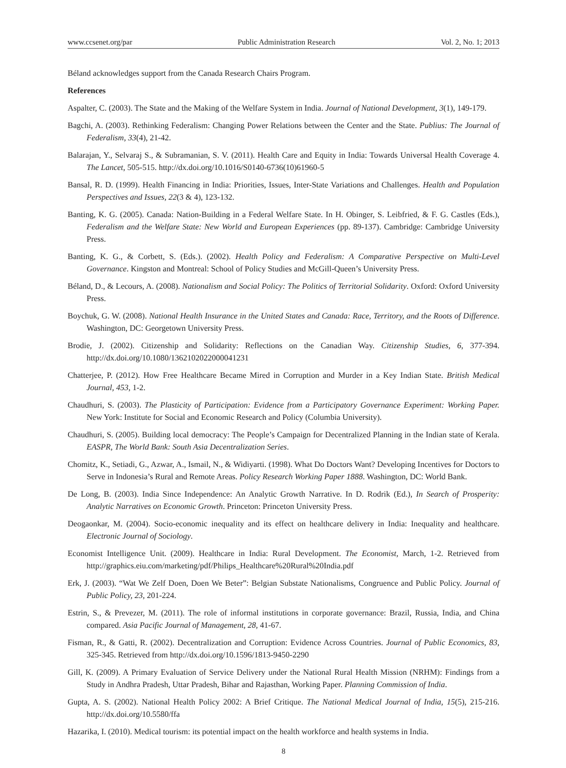www.ccsenet.org/par Public Administration Research Vol. 2, No. 1; 2013
Béland acknowledges support from the Canada Research Chairs Program.
References
Aspalter, C. (2003). The State and the Making of the Welfare System in India. Journal of National Development, 3(1), 149-179.
Bagchi, A. (2003). Rethinking Federalism: Changing Power Relations between the Center and the State. Publius: The Journal of Federalism, 33(4), 21-42.
Balarajan, Y., Selvaraj S., & Subramanian, S. V. (2011). Health Care and Equity in India: Towards Universal Health Coverage 4. The Lancet, 505-515. http://dx.doi.org/10.1016/S0140-6736(10)61960-5
Bansal, R. D. (1999). Health Financing in India: Priorities, Issues, Inter-State Variations and Challenges. Health and Population Perspectives and Issues, 22(3 & 4), 123-132.
Banting, K. G. (2005). Canada: Nation-Building in a Federal Welfare State. In H. Obinger, S. Leibfried, & F. G. Castles (Eds.), Federalism and the Welfare State: New World and European Experiences (pp. 89-137). Cambridge: Cambridge University Press.
Banting, K. G., & Corbett, S. (Eds.). (2002). Health Policy and Federalism: A Comparative Perspective on Multi-Level Governance. Kingston and Montreal: School of Policy Studies and McGill-Queen’s University Press.
Béland, D., & Lecours, A. (2008). Nationalism and Social Policy: The Politics of Territorial Solidarity. Oxford: Oxford University Press.
Boychuk, G. W. (2008). National Health Insurance in the United States and Canada: Race, Territory, and the Roots of Difference. Washington, DC: Georgetown University Press.
Brodie, J. (2002). Citizenship and Solidarity: Reflections on the Canadian Way. Citizenship Studies, 6, 377-394. http://dx.doi.org/10.1080/1362102022000041231
Chatterjee, P. (2012). How Free Healthcare Became Mired in Corruption and Murder in a Key Indian State. British Medical Journal, 453, 1-2.
Chaudhuri, S. (2003). The Plasticity of Participation: Evidence from a Participatory Governance Experiment: Working Paper. New York: Institute for Social and Economic Research and Policy (Columbia University).
Chaudhuri, S. (2005). Building local democracy: The People’s Campaign for Decentralized Planning in the Indian state of Kerala. EASPR, The World Bank: South Asia Decentralization Series.
Chomitz, K., Setiadi, G., Azwar, A., Ismail, N., & Widiyarti. (1998). What Do Doctors Want? Developing Incentives for Doctors to Serve in Indonesia’s Rural and Remote Areas. Policy Research Working Paper 1888. Washington, DC: World Bank.
De Long, B. (2003). India Since Independence: An Analytic Growth Narrative. In D. Rodrik (Ed.), In Search of Prosperity: Analytic Narratives on Economic Growth. Princeton: Princeton University Press.
Deogaonkar, M. (2004). Socio-economic inequality and its effect on healthcare delivery in India: Inequality and healthcare. Electronic Journal of Sociology.
Economist Intelligence Unit. (2009). Healthcare in India: Rural Development. The Economist, March, 1-2. Retrieved from http://graphics.eiu.com/marketing/pdf/Philips_Healthcare%20Rural%20India.pdf
Erk, J. (2003). “Wat We Zelf Doen, Doen We Beter”: Belgian Substate Nationalisms, Congruence and Public Policy. Journal of Public Policy, 23, 201-224.
Estrin, S., & Prevezer, M. (2011). The role of informal institutions in corporate governance: Brazil, Russia, India, and China compared. Asia Pacific Journal of Management, 28, 41-67.
Fisman, R., & Gatti, R. (2002). Decentralization and Corruption: Evidence Across Countries. Journal of Public Economics, 83, 325-345. Retrieved from http://dx.doi.org/10.1596/1813-9450-2290
Gill, K. (2009). A Primary Evaluation of Service Delivery under the National Rural Health Mission (NRHM): Findings from a Study in Andhra Pradesh, Uttar Pradesh, Bihar and Rajasthan, Working Paper. Planning Commission of India.
Gupta, A. S. (2002). National Health Policy 2002: A Brief Critique. The National Medical Journal of India, 15(5), 215-216. http://dx.doi.org/10.5580/ffa
Hazarika, I. (2010). Medical tourism: its potential impact on the health workforce and health systems in India.
8